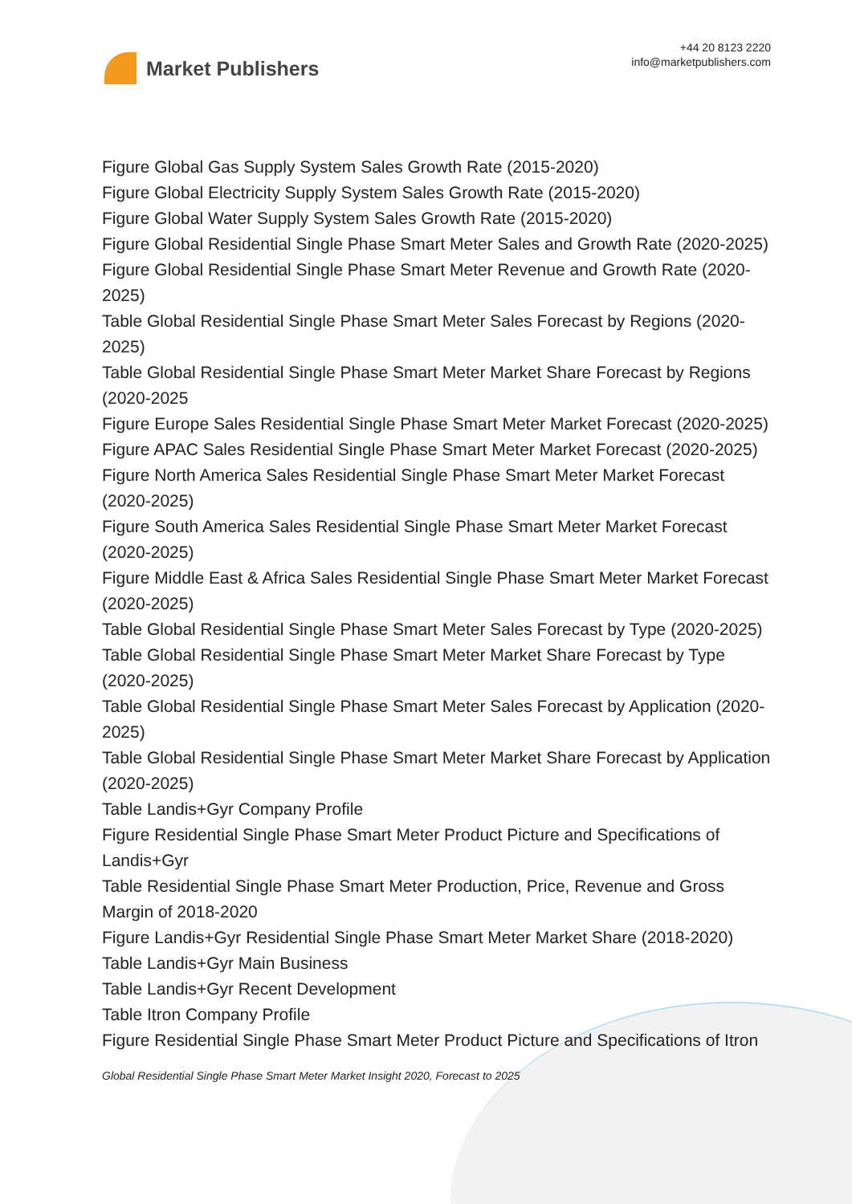Market Publishers
+44 20 8123 2220
info@marketpublishers.com
Figure Global Gas Supply System Sales Growth Rate (2015-2020)
Figure Global Electricity Supply System Sales Growth Rate (2015-2020)
Figure Global Water Supply System Sales Growth Rate (2015-2020)
Figure Global Residential Single Phase Smart Meter Sales and Growth Rate (2020-2025)
Figure Global Residential Single Phase Smart Meter Revenue and Growth Rate (2020-2025)
Table Global Residential Single Phase Smart Meter Sales Forecast by Regions (2020-2025)
Table Global Residential Single Phase Smart Meter Market Share Forecast by Regions (2020-2025
Figure Europe Sales Residential Single Phase Smart Meter Market Forecast (2020-2025)
Figure APAC Sales Residential Single Phase Smart Meter Market Forecast (2020-2025)
Figure North America Sales Residential Single Phase Smart Meter Market Forecast (2020-2025)
Figure South America Sales Residential Single Phase Smart Meter Market Forecast (2020-2025)
Figure Middle East & Africa Sales Residential Single Phase Smart Meter Market Forecast (2020-2025)
Table Global Residential Single Phase Smart Meter Sales Forecast by Type (2020-2025)
Table Global Residential Single Phase Smart Meter Market Share Forecast by Type (2020-2025)
Table Global Residential Single Phase Smart Meter Sales Forecast by Application (2020-2025)
Table Global Residential Single Phase Smart Meter Market Share Forecast by Application (2020-2025)
Table Landis+Gyr Company Profile
Figure Residential Single Phase Smart Meter Product Picture and Specifications of Landis+Gyr
Table Residential Single Phase Smart Meter Production, Price, Revenue and Gross Margin of 2018-2020
Figure Landis+Gyr Residential Single Phase Smart Meter Market Share (2018-2020)
Table Landis+Gyr Main Business
Table Landis+Gyr Recent Development
Table Itron Company Profile
Figure Residential Single Phase Smart Meter Product Picture and Specifications of Itron
Global Residential Single Phase Smart Meter Market Insight 2020, Forecast to 2025